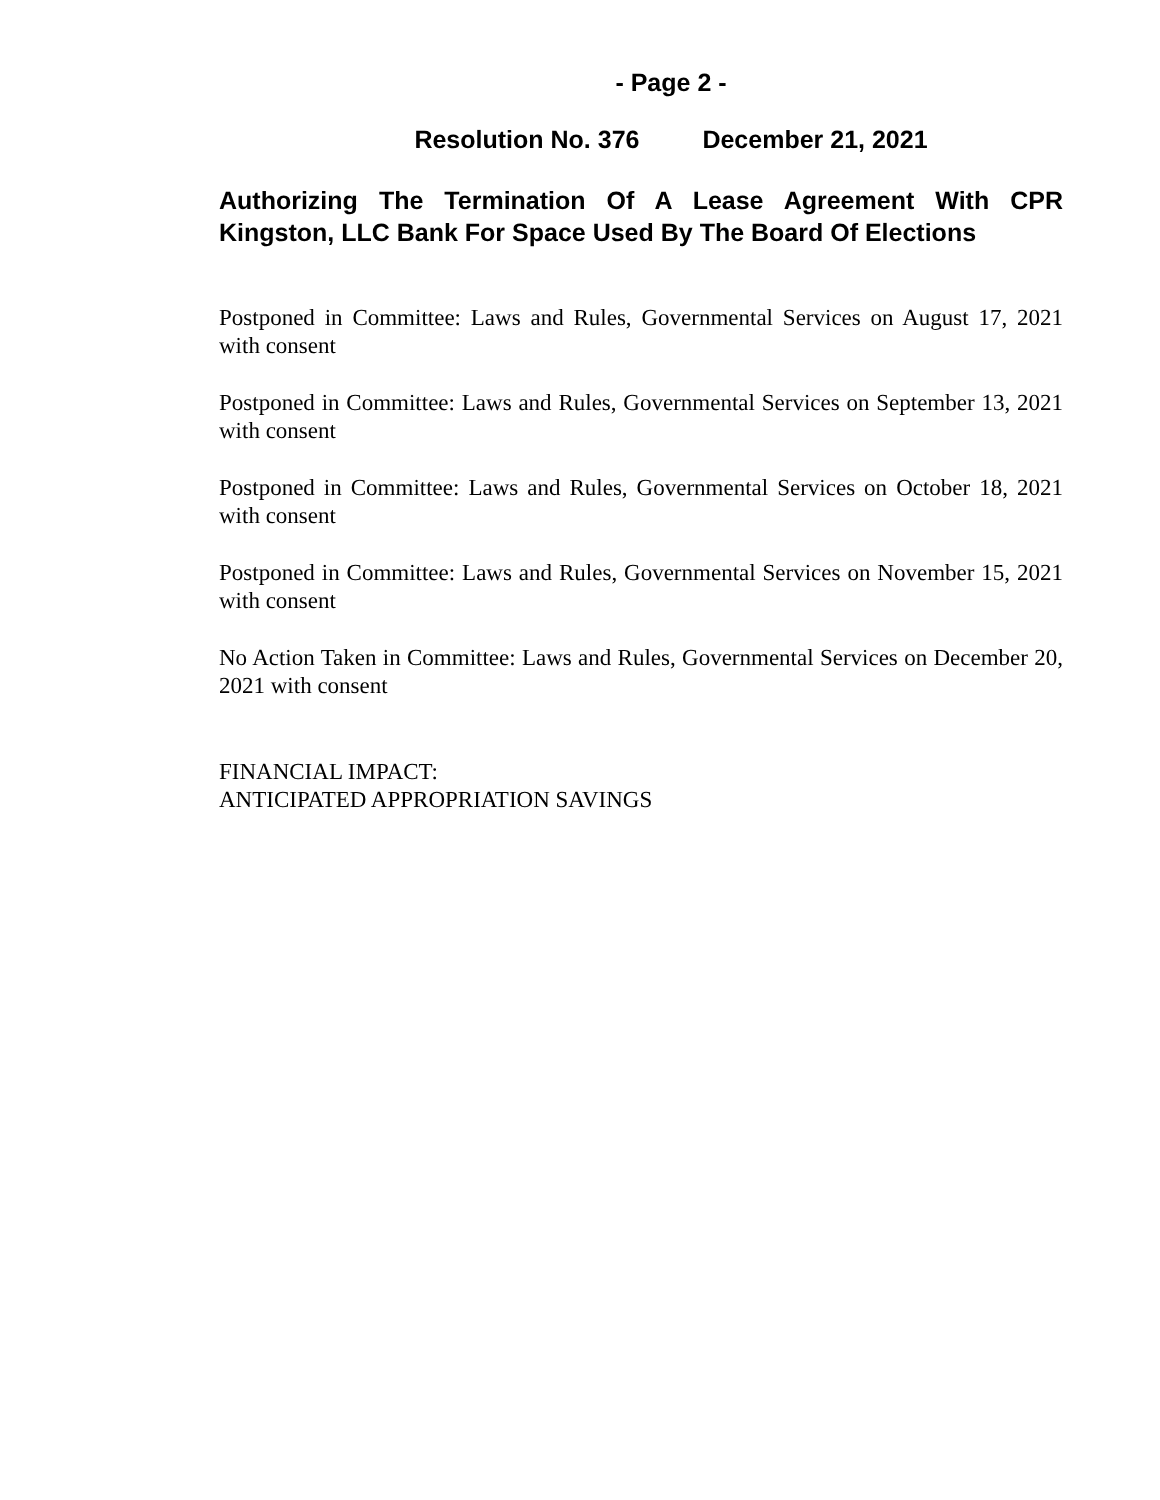- Page 2 -
Resolution No. 376 December 21, 2021
Authorizing The Termination Of A Lease Agreement With CPR Kingston, LLC Bank For Space Used By The Board Of Elections
Postponed in Committee: Laws and Rules, Governmental Services on August 17, 2021 with consent
Postponed in Committee: Laws and Rules, Governmental Services on September 13, 2021 with consent
Postponed in Committee: Laws and Rules, Governmental Services on October 18, 2021 with consent
Postponed in Committee: Laws and Rules, Governmental Services on November 15, 2021 with consent
No Action Taken in Committee: Laws and Rules, Governmental Services on December 20, 2021 with consent
FINANCIAL IMPACT:
ANTICIPATED APPROPRIATION SAVINGS